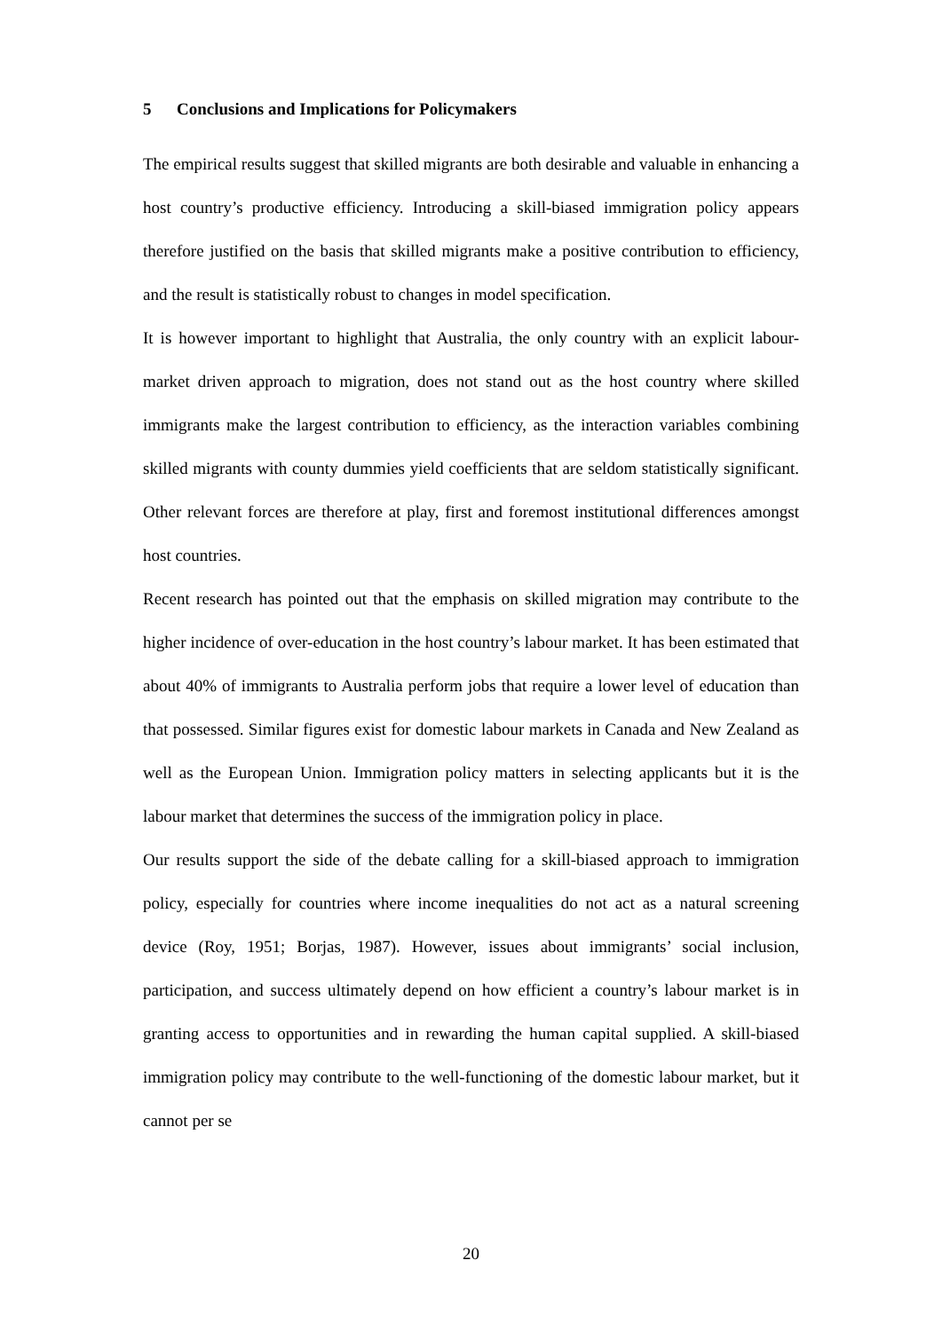5 Conclusions and Implications for Policymakers
The empirical results suggest that skilled migrants are both desirable and valuable in enhancing a host country’s productive efficiency. Introducing a skill-biased immigration policy appears therefore justified on the basis that skilled migrants make a positive contribution to efficiency, and the result is statistically robust to changes in model specification.
It is however important to highlight that Australia, the only country with an explicit labour-market driven approach to migration, does not stand out as the host country where skilled immigrants make the largest contribution to efficiency, as the interaction variables combining skilled migrants with county dummies yield coefficients that are seldom statistically significant. Other relevant forces are therefore at play, first and foremost institutional differences amongst host countries.
Recent research has pointed out that the emphasis on skilled migration may contribute to the higher incidence of over-education in the host country’s labour market. It has been estimated that about 40% of immigrants to Australia perform jobs that require a lower level of education than that possessed. Similar figures exist for domestic labour markets in Canada and New Zealand as well as the European Union. Immigration policy matters in selecting applicants but it is the labour market that determines the success of the immigration policy in place.
Our results support the side of the debate calling for a skill-biased approach to immigration policy, especially for countries where income inequalities do not act as a natural screening device (Roy, 1951; Borjas, 1987). However, issues about immigrants’ social inclusion, participation, and success ultimately depend on how efficient a country’s labour market is in granting access to opportunities and in rewarding the human capital supplied. A skill-biased immigration policy may contribute to the well-functioning of the domestic labour market, but it cannot per se
20